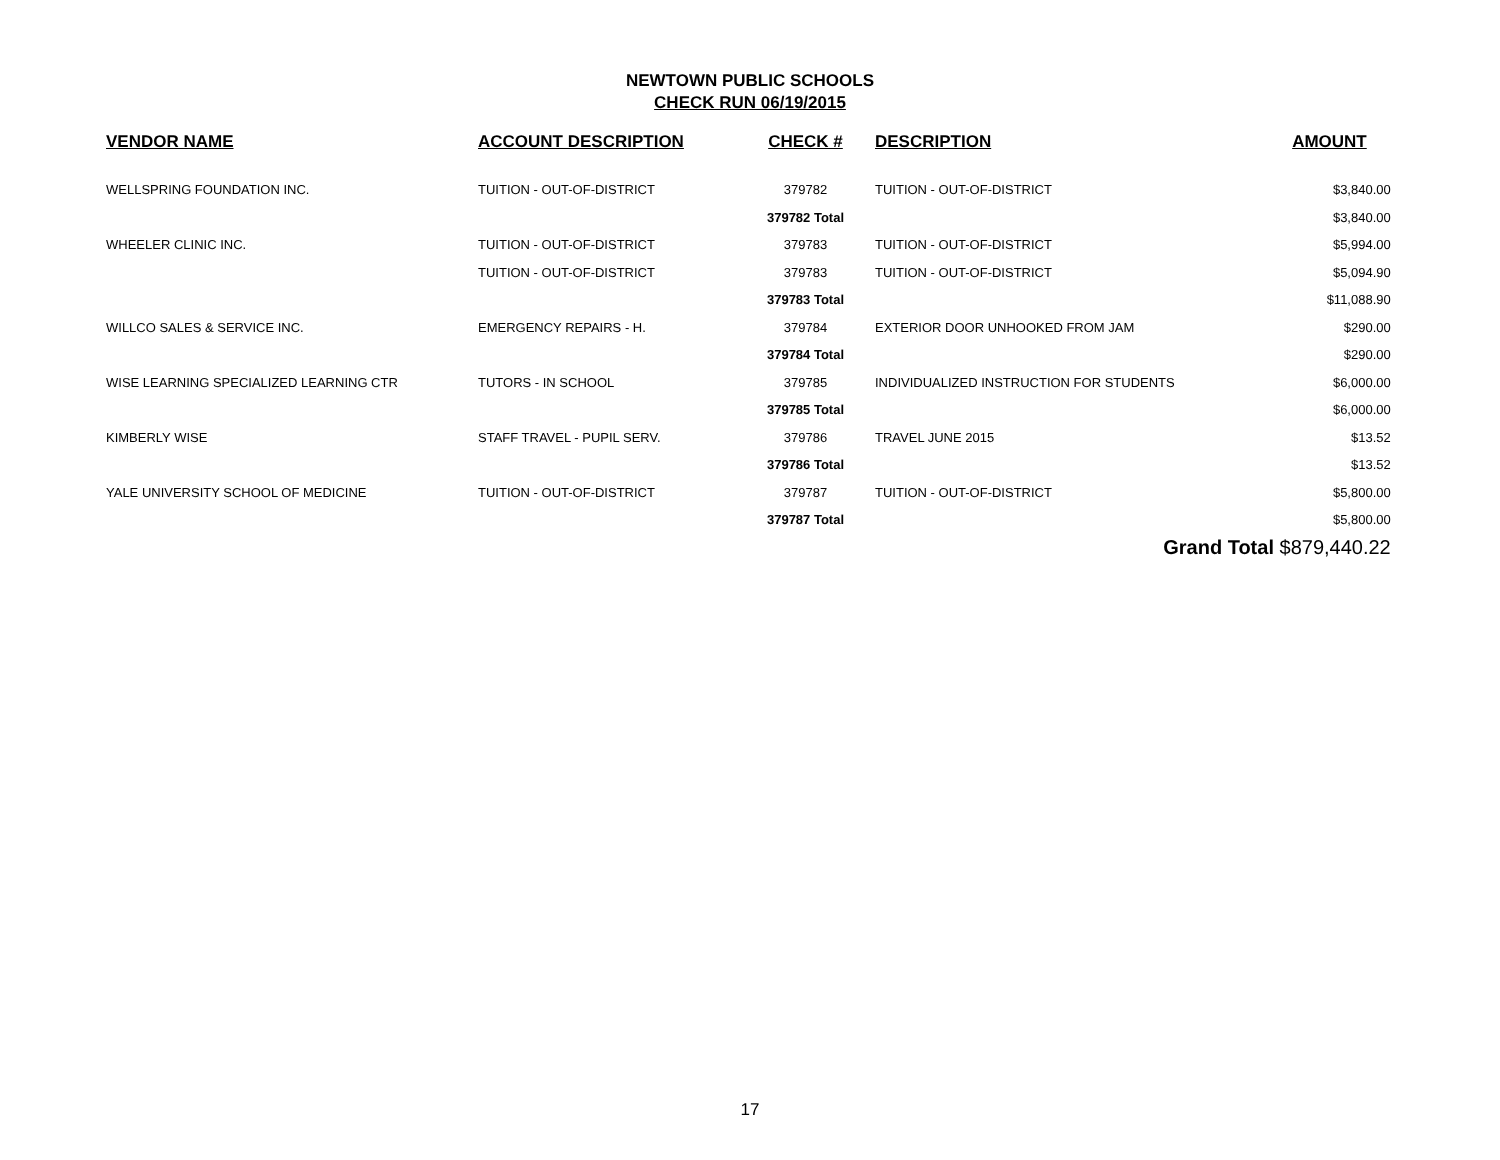NEWTOWN PUBLIC SCHOOLS
CHECK RUN 06/19/2015
| VENDOR NAME | ACCOUNT DESCRIPTION | CHECK # | DESCRIPTION | AMOUNT |
| --- | --- | --- | --- | --- |
| WELLSPRING FOUNDATION INC. | TUITION - OUT-OF-DISTRICT | 379782 | TUITION - OUT-OF-DISTRICT | $3,840.00 |
| | | 379782 Total | | $3,840.00 |
| WHEELER CLINIC INC. | TUITION - OUT-OF-DISTRICT | 379783 | TUITION - OUT-OF-DISTRICT | $5,994.00 |
| | TUITION - OUT-OF-DISTRICT | 379783 | TUITION - OUT-OF-DISTRICT | $5,094.90 |
| | | 379783 Total | | $11,088.90 |
| WILLCO SALES & SERVICE INC. | EMERGENCY REPAIRS - H. | 379784 | EXTERIOR DOOR UNHOOKED FROM JAM | $290.00 |
| | | 379784 Total | | $290.00 |
| WISE LEARNING SPECIALIZED LEARNING CTR | TUTORS - IN SCHOOL | 379785 | INDIVIDUALIZED INSTRUCTION FOR STUDENTS | $6,000.00 |
| | | 379785 Total | | $6,000.00 |
| KIMBERLY WISE | STAFF TRAVEL - PUPIL SERV. | 379786 | TRAVEL JUNE 2015 | $13.52 |
| | | 379786 Total | | $13.52 |
| YALE UNIVERSITY SCHOOL OF MEDICINE | TUITION - OUT-OF-DISTRICT | 379787 | TUITION - OUT-OF-DISTRICT | $5,800.00 |
| | | 379787 Total | | $5,800.00 |
| | | | Grand Total $879,440.22 | |
17